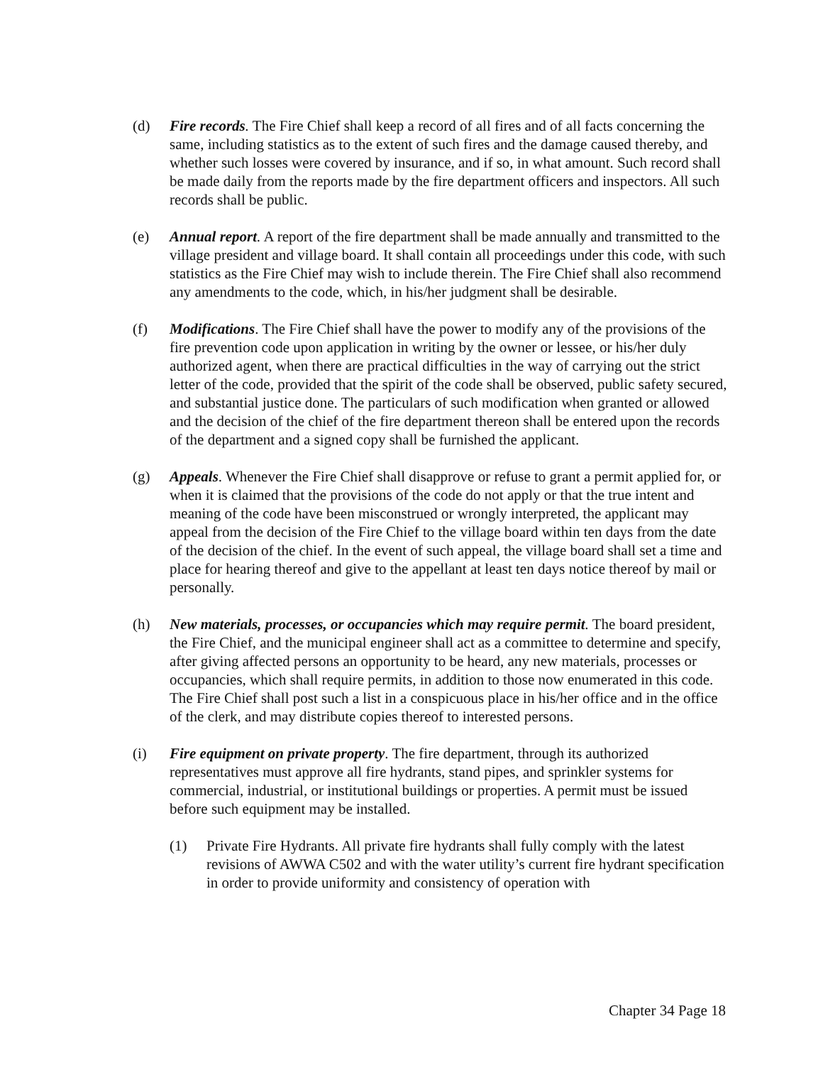(d) Fire records. The Fire Chief shall keep a record of all fires and of all facts concerning the same, including statistics as to the extent of such fires and the damage caused thereby, and whether such losses were covered by insurance, and if so, in what amount. Such record shall be made daily from the reports made by the fire department officers and inspectors. All such records shall be public.
(e) Annual report. A report of the fire department shall be made annually and transmitted to the village president and village board. It shall contain all proceedings under this code, with such statistics as the Fire Chief may wish to include therein. The Fire Chief shall also recommend any amendments to the code, which, in his/her judgment shall be desirable.
(f) Modifications. The Fire Chief shall have the power to modify any of the provisions of the fire prevention code upon application in writing by the owner or lessee, or his/her duly authorized agent, when there are practical difficulties in the way of carrying out the strict letter of the code, provided that the spirit of the code shall be observed, public safety secured, and substantial justice done. The particulars of such modification when granted or allowed and the decision of the chief of the fire department thereon shall be entered upon the records of the department and a signed copy shall be furnished the applicant.
(g) Appeals. Whenever the Fire Chief shall disapprove or refuse to grant a permit applied for, or when it is claimed that the provisions of the code do not apply or that the true intent and meaning of the code have been misconstrued or wrongly interpreted, the applicant may appeal from the decision of the Fire Chief to the village board within ten days from the date of the decision of the chief. In the event of such appeal, the village board shall set a time and place for hearing thereof and give to the appellant at least ten days notice thereof by mail or personally.
(h) New materials, processes, or occupancies which may require permit. The board president, the Fire Chief, and the municipal engineer shall act as a committee to determine and specify, after giving affected persons an opportunity to be heard, any new materials, processes or occupancies, which shall require permits, in addition to those now enumerated in this code. The Fire Chief shall post such a list in a conspicuous place in his/her office and in the office of the clerk, and may distribute copies thereof to interested persons.
(i) Fire equipment on private property. The fire department, through its authorized representatives must approve all fire hydrants, stand pipes, and sprinkler systems for commercial, industrial, or institutional buildings or properties. A permit must be issued before such equipment may be installed.
(1) Private Fire Hydrants. All private fire hydrants shall fully comply with the latest revisions of AWWA C502 and with the water utility’s current fire hydrant specification in order to provide uniformity and consistency of operation with
Chapter 34 Page 18